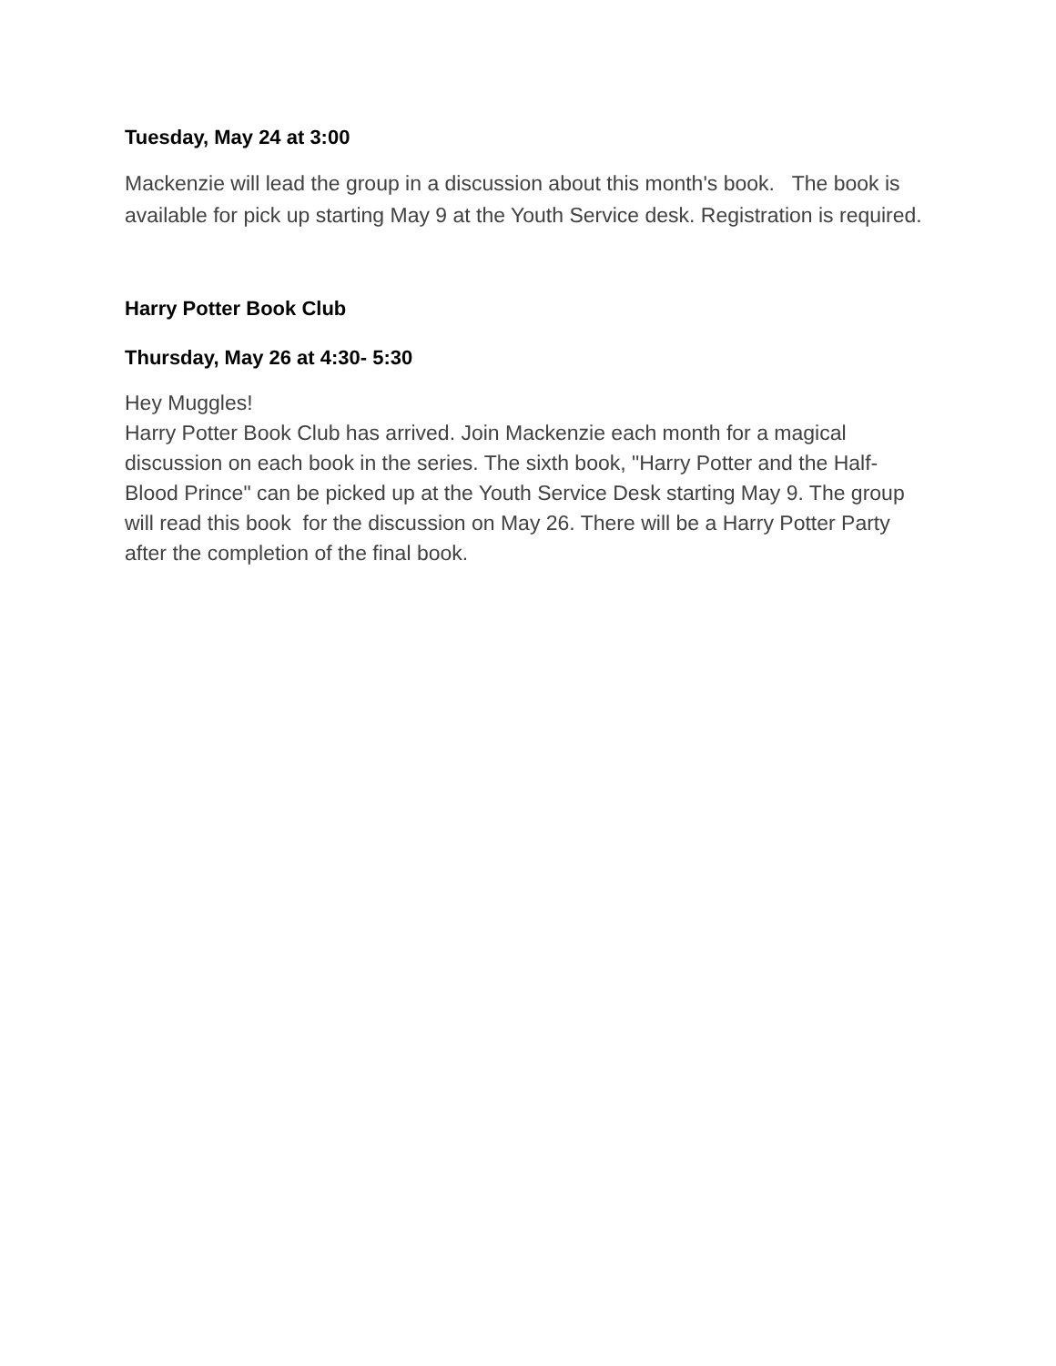Tuesday, May 24 at 3:00
Mackenzie will lead the group in a discussion about this month's book. The book is available for pick up starting May 9 at the Youth Service desk. Registration is required.
Harry Potter Book Club
Thursday, May 26 at 4:30- 5:30
Hey Muggles!
Harry Potter Book Club has arrived. Join Mackenzie each month for a magical discussion on each book in the series. The sixth book, "Harry Potter and the Half-Blood Prince" can be picked up at the Youth Service Desk starting May 9. The group will read this book for the discussion on May 26. There will be a Harry Potter Party after the completion of the final book.